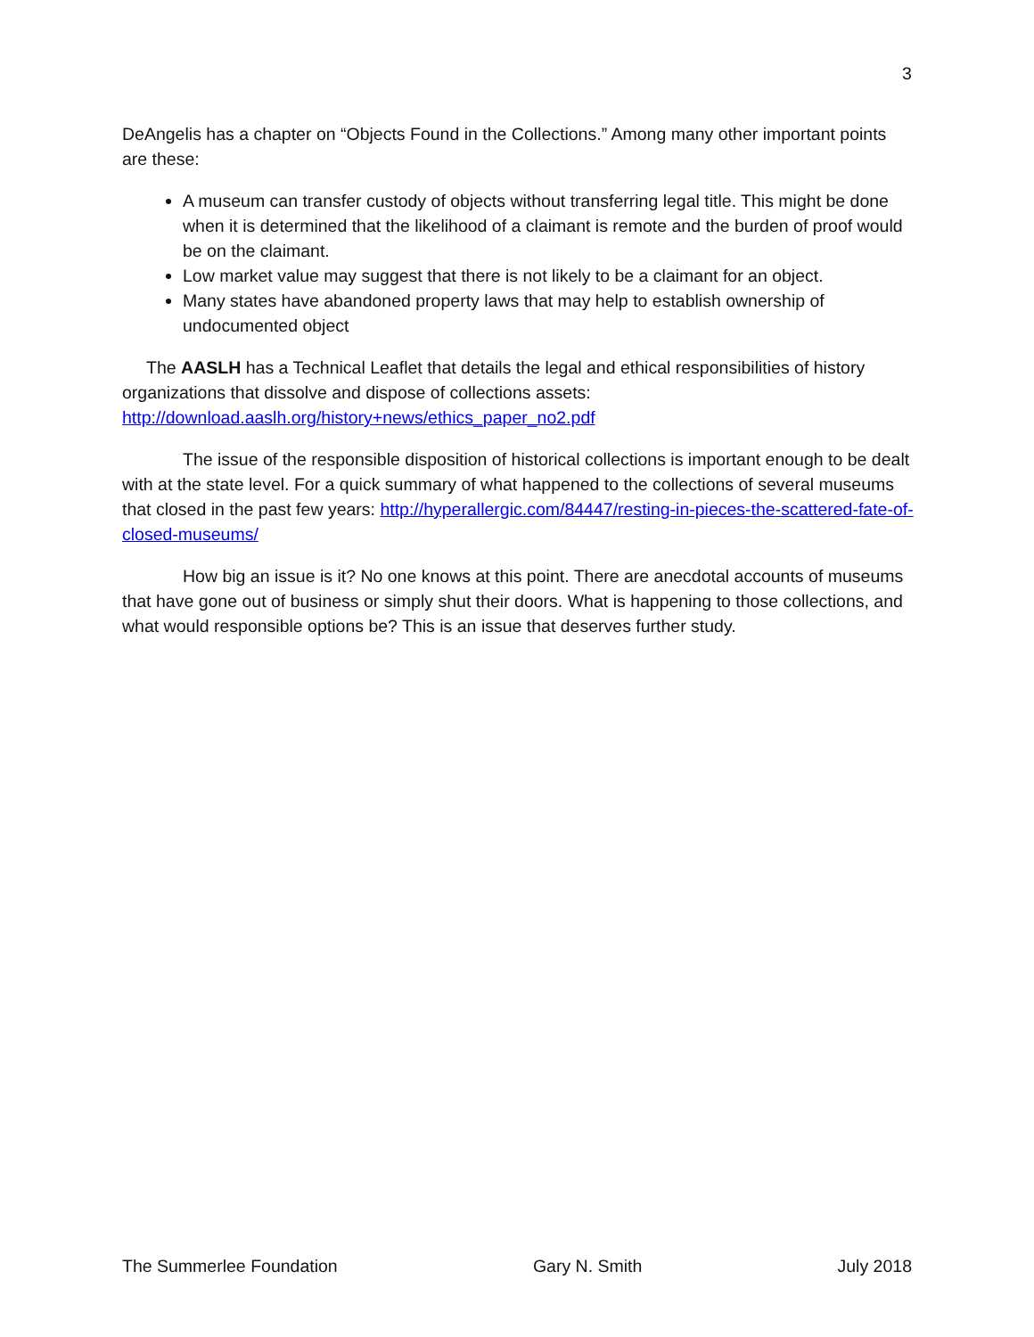3
DeAngelis has a chapter on “Objects Found in the Collections.” Among many other important points are these:
A museum can transfer custody of objects without transferring legal title. This might be done when it is determined that the likelihood of a claimant is remote and the burden of proof would be on the claimant.
Low market value may suggest that there is not likely to be a claimant for an object.
Many states have abandoned property laws that may help to establish ownership of undocumented object
The AASLH has a Technical Leaflet that details the legal and ethical responsibilities of history organizations that dissolve and dispose of collections assets: http://download.aaslh.org/history+news/ethics_paper_no2.pdf
The issue of the responsible disposition of historical collections is important enough to be dealt with at the state level. For a quick summary of what happened to the collections of several museums that closed in the past few years: http://hyperallergic.com/84447/resting-in-pieces-the-scattered-fate-of-closed-museums/
How big an issue is it? No one knows at this point. There are anecdotal accounts of museums that have gone out of business or simply shut their doors. What is happening to those collections, and what would responsible options be? This is an issue that deserves further study.
The Summerlee Foundation Gary N. Smith July 2018